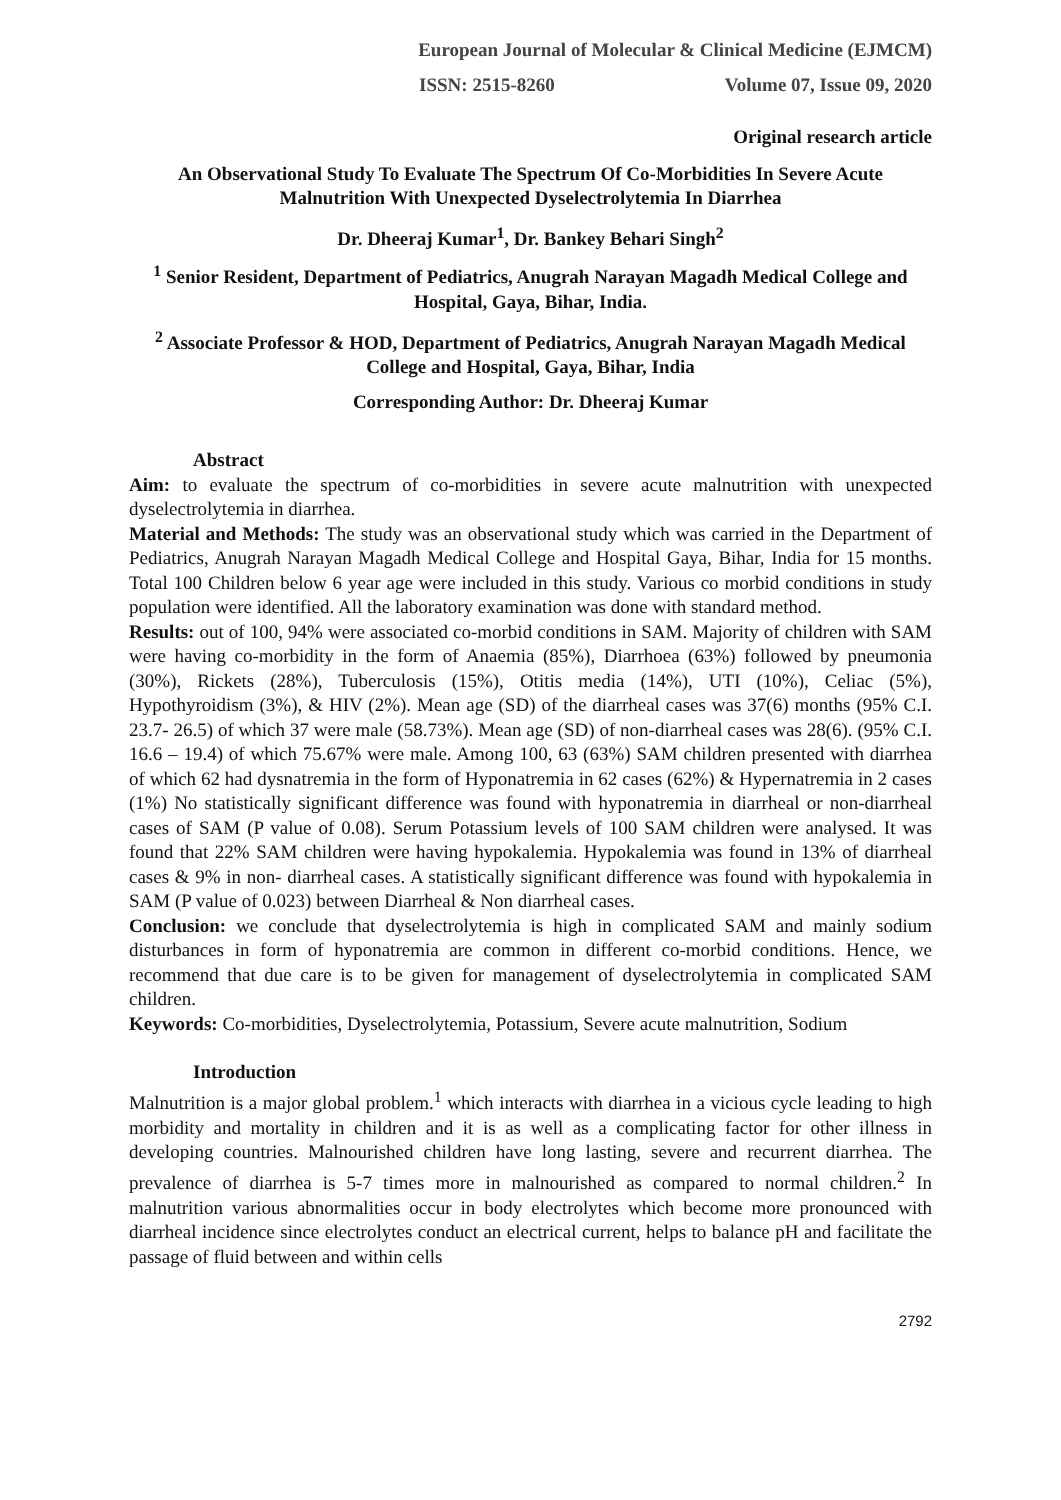European Journal of Molecular & Clinical Medicine (EJMCM)
ISSN: 2515-8260 Volume 07, Issue 09, 2020
Original research article
An Observational Study To Evaluate The Spectrum Of Co-Morbidities In Severe Acute Malnutrition With Unexpected Dyselectrolytemia In Diarrhea
Dr. Dheeraj Kumar<sup>1</sup>, Dr. Bankey Behari Singh<sup>2</sup>
<sup>1</sup> Senior Resident, Department of Pediatrics, Anugrah Narayan Magadh Medical College and Hospital, Gaya, Bihar, India.
<sup>2</sup> Associate Professor & HOD, Department of Pediatrics, Anugrah Narayan Magadh Medical College and Hospital, Gaya, Bihar, India
Corresponding Author: Dr. Dheeraj Kumar
Abstract
Aim: to evaluate the spectrum of co-morbidities in severe acute malnutrition with unexpected dyselectrolytemia in diarrhea.
Material and Methods: The study was an observational study which was carried in the Department of Pediatrics, Anugrah Narayan Magadh Medical College and Hospital Gaya, Bihar, India for 15 months. Total 100 Children below 6 year age were included in this study. Various co morbid conditions in study population were identified. All the laboratory examination was done with standard method.
Results: out of 100, 94% were associated co-morbid conditions in SAM. Majority of children with SAM were having co-morbidity in the form of Anaemia (85%), Diarrhoea (63%) followed by pneumonia (30%), Rickets (28%), Tuberculosis (15%), Otitis media (14%), UTI (10%), Celiac (5%), Hypothyroidism (3%), & HIV (2%). Mean age (SD) of the diarrheal cases was 37(6) months (95% C.I. 23.7- 26.5) of which 37 were male (58.73%). Mean age (SD) of non-diarrheal cases was 28(6). (95% C.I. 16.6 – 19.4) of which 75.67% were male. Among 100, 63 (63%) SAM children presented with diarrhea of which 62 had dysnatremia in the form of Hyponatremia in 62 cases (62%) & Hypernatremia in 2 cases (1%) No statistically significant difference was found with hyponatremia in diarrheal or non-diarrheal cases of SAM (P value of 0.08). Serum Potassium levels of 100 SAM children were analysed. It was found that 22% SAM children were having hypokalemia. Hypokalemia was found in 13% of diarrheal cases & 9% in non- diarrheal cases. A statistically significant difference was found with hypokalemia in SAM (P value of 0.023) between Diarrheal & Non diarrheal cases.
Conclusion: we conclude that dyselectrolytemia is high in complicated SAM and mainly sodium disturbances in form of hyponatremia are common in different co-morbid conditions. Hence, we recommend that due care is to be given for management of dyselectrolytemia in complicated SAM children.
Keywords: Co-morbidities, Dyselectrolytemia, Potassium, Severe acute malnutrition, Sodium
Introduction
Malnutrition is a major global problem.<sup>1</sup> which interacts with diarrhea in a vicious cycle leading to high morbidity and mortality in children and it is as well as a complicating factor for other illness in developing countries. Malnourished children have long lasting, severe and recurrent diarrhea. The prevalence of diarrhea is 5-7 times more in malnourished as compared to normal children.<sup>2</sup> In malnutrition various abnormalities occur in body electrolytes which become more pronounced with diarrheal incidence since electrolytes conduct an electrical current, helps to balance pH and facilitate the passage of fluid between and within cells
2792